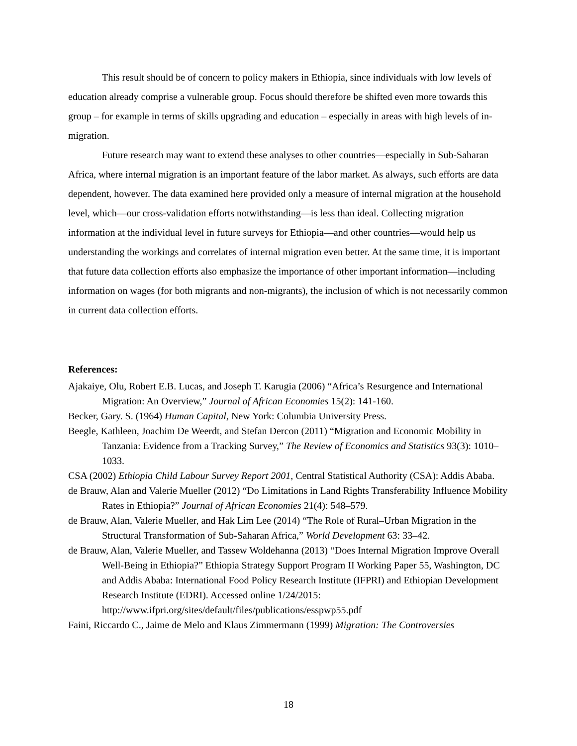This result should be of concern to policy makers in Ethiopia, since individuals with low levels of education already comprise a vulnerable group. Focus should therefore be shifted even more towards this group – for example in terms of skills upgrading and education – especially in areas with high levels of in-migration.
Future research may want to extend these analyses to other countries—especially in Sub-Saharan Africa, where internal migration is an important feature of the labor market. As always, such efforts are data dependent, however. The data examined here provided only a measure of internal migration at the household level, which—our cross-validation efforts notwithstanding—is less than ideal. Collecting migration information at the individual level in future surveys for Ethiopia—and other countries—would help us understanding the workings and correlates of internal migration even better. At the same time, it is important that future data collection efforts also emphasize the importance of other important information—including information on wages (for both migrants and non-migrants), the inclusion of which is not necessarily common in current data collection efforts.
References:
Ajakaiye, Olu, Robert E.B. Lucas, and Joseph T. Karugia (2006) “Africa’s Resurgence and International Migration: An Overview,” Journal of African Economies 15(2): 141-160.
Becker, Gary. S. (1964) Human Capital, New York: Columbia University Press.
Beegle, Kathleen, Joachim De Weerdt, and Stefan Dercon (2011) “Migration and Economic Mobility in Tanzania: Evidence from a Tracking Survey,” The Review of Economics and Statistics 93(3): 1010–1033.
CSA (2002) Ethiopia Child Labour Survey Report 2001, Central Statistical Authority (CSA): Addis Ababa.
de Brauw, Alan and Valerie Mueller (2012) “Do Limitations in Land Rights Transferability Influence Mobility Rates in Ethiopia?” Journal of African Economies 21(4): 548–579.
de Brauw, Alan, Valerie Mueller, and Hak Lim Lee (2014) “The Role of Rural–Urban Migration in the Structural Transformation of Sub-Saharan Africa,” World Development 63: 33–42.
de Brauw, Alan, Valerie Mueller, and Tassew Woldehanna (2013) “Does Internal Migration Improve Overall Well-Being in Ethiopia?” Ethiopia Strategy Support Program II Working Paper 55, Washington, DC and Addis Ababa: International Food Policy Research Institute (IFPRI) and Ethiopian Development Research Institute (EDRI). Accessed online 1/24/2015:
http://www.ifpri.org/sites/default/files/publications/esspwp55.pdf
Faini, Riccardo C., Jaime de Melo and Klaus Zimmermann (1999) Migration: The Controversies
18